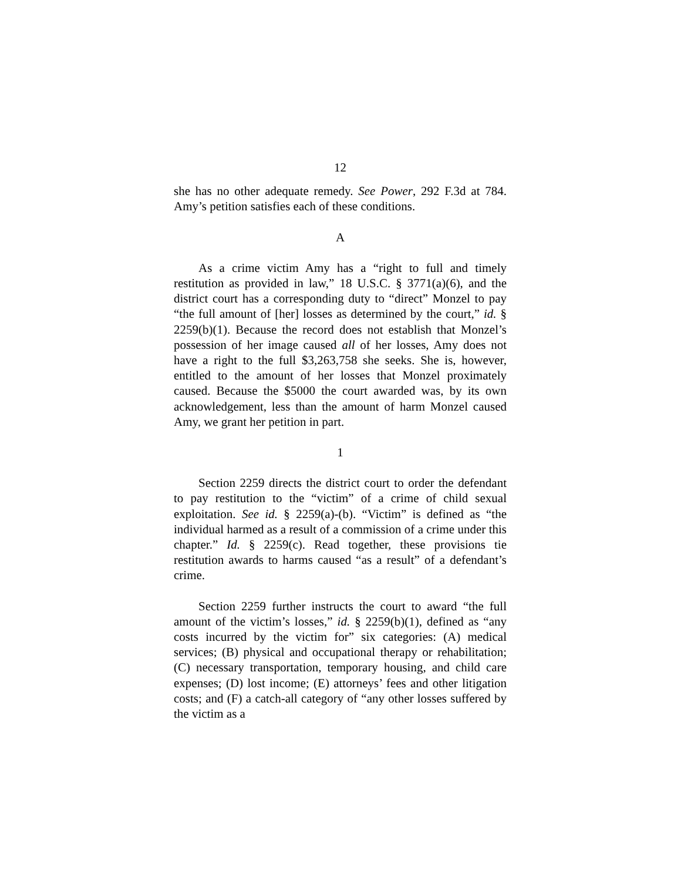12
she has no other adequate remedy. See Power, 292 F.3d at 784. Amy’s petition satisfies each of these conditions.
A
As a crime victim Amy has a “right to full and timely restitution as provided in law,” 18 U.S.C. § 3771(a)(6), and the district court has a corresponding duty to “direct” Monzel to pay “the full amount of [her] losses as determined by the court,” id. § 2259(b)(1). Because the record does not establish that Monzel’s possession of her image caused all of her losses, Amy does not have a right to the full $3,263,758 she seeks. She is, however, entitled to the amount of her losses that Monzel proximately caused. Because the $5000 the court awarded was, by its own acknowledgement, less than the amount of harm Monzel caused Amy, we grant her petition in part.
1
Section 2259 directs the district court to order the defendant to pay restitution to the “victim” of a crime of child sexual exploitation. See id. § 2259(a)-(b). “Victim” is defined as “the individual harmed as a result of a commission of a crime under this chapter.” Id. § 2259(c). Read together, these provisions tie restitution awards to harms caused “as a result” of a defendant’s crime.
Section 2259 further instructs the court to award “the full amount of the victim’s losses,” id. § 2259(b)(1), defined as “any costs incurred by the victim for” six categories: (A) medical services; (B) physical and occupational therapy or rehabilitation; (C) necessary transportation, temporary housing, and child care expenses; (D) lost income; (E) attorneys’ fees and other litigation costs; and (F) a catch-all category of “any other losses suffered by the victim as a